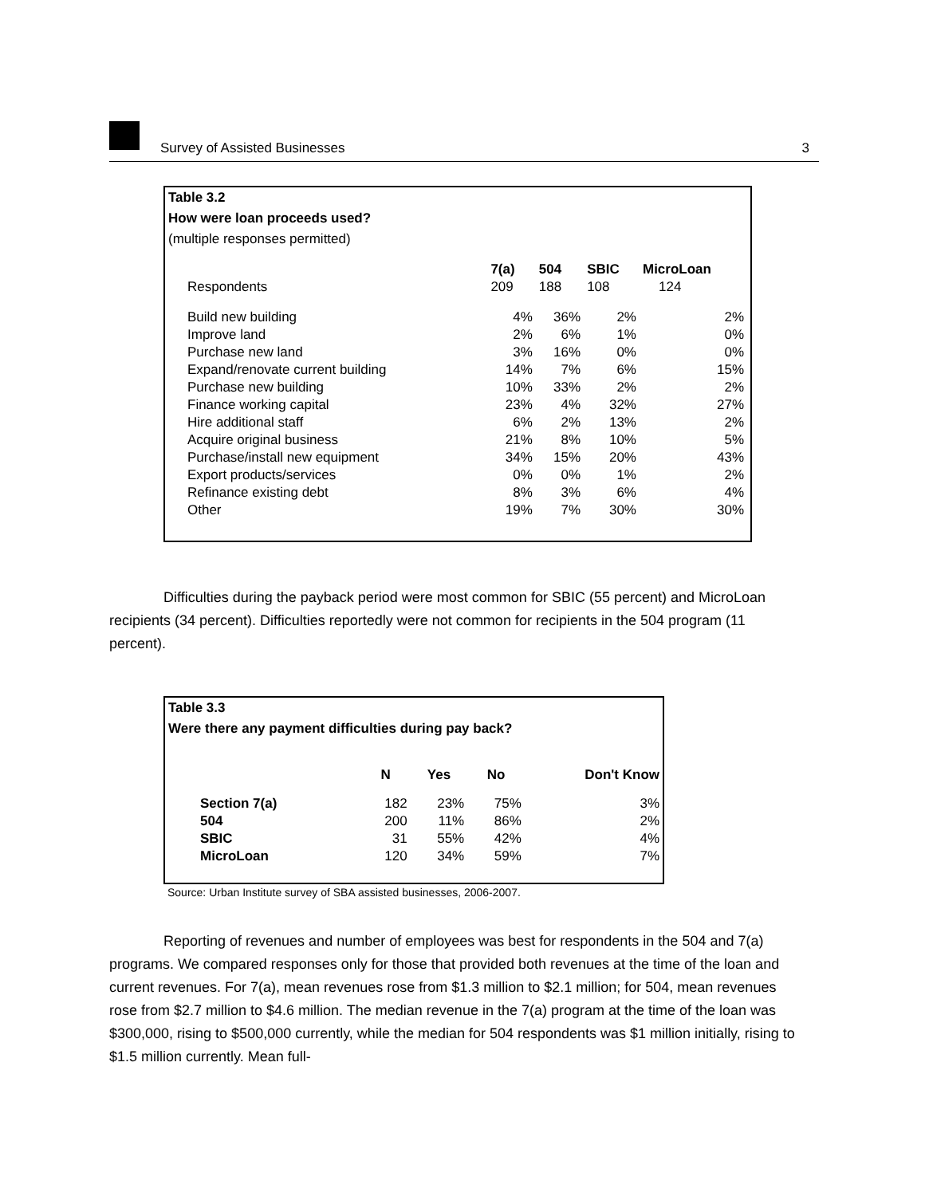Survey of Assisted Businesses 3
Table 3.2
How were loan proceeds used?
(multiple responses permitted)
| | 7(a) | 504 | SBIC | MicroLoan |
| --- | --- | --- | --- | --- |
| Respondents | 209 | 188 | 108 | 124 |
| Build new building | 4% | 36% | 2% | 2% |
| Improve land | 2% | 6% | 1% | 0% |
| Purchase new land | 3% | 16% | 0% | 0% |
| Expand/renovate current building | 14% | 7% | 6% | 15% |
| Purchase new building | 10% | 33% | 2% | 2% |
| Finance working capital | 23% | 4% | 32% | 27% |
| Hire additional staff | 6% | 2% | 13% | 2% |
| Acquire original business | 21% | 8% | 10% | 5% |
| Purchase/install new equipment | 34% | 15% | 20% | 43% |
| Export products/services | 0% | 0% | 1% | 2% |
| Refinance existing debt | 8% | 3% | 6% | 4% |
| Other | 19% | 7% | 30% | 30% |
Difficulties during the payback period were most common for SBIC (55 percent) and MicroLoan recipients (34 percent). Difficulties reportedly were not common for recipients in the 504 program (11 percent).
Table 3.3
Were there any payment difficulties during pay back?
| | N | Yes | No | Don't Know |
| --- | --- | --- | --- | --- |
| Section 7(a) | 182 | 23% | 75% | 3% |
| 504 | 200 | 11% | 86% | 2% |
| SBIC | 31 | 55% | 42% | 4% |
| MicroLoan | 120 | 34% | 59% | 7% |
Source: Urban Institute survey of SBA assisted businesses, 2006-2007.
Reporting of revenues and number of employees was best for respondents in the 504 and 7(a) programs. We compared responses only for those that provided both revenues at the time of the loan and current revenues. For 7(a), mean revenues rose from $1.3 million to $2.1 million; for 504, mean revenues rose from $2.7 million to $4.6 million. The median revenue in the 7(a) program at the time of the loan was $300,000, rising to $500,000 currently, while the median for 504 respondents was $1 million initially, rising to $1.5 million currently. Mean full-